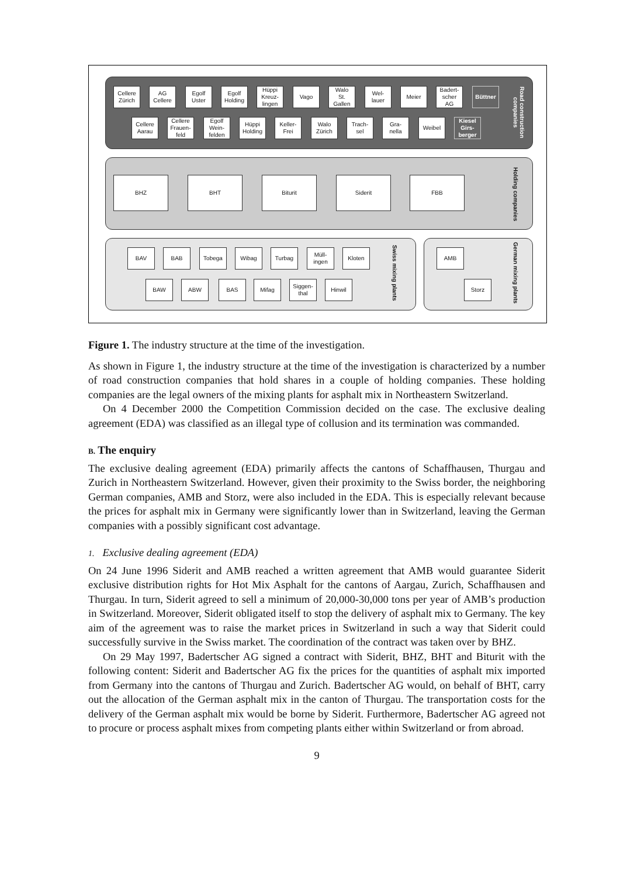Cellere
Zürich
AG
Cellere
Egolf
Uster
Egolf
Holding
Hüppi
Kreuz-
lingen
Vago
Walo
St.
Gallen
Wel-
lauer
Meier
Badert-
scher
AG
Büttner
Cellere
Aarau
Cellere
Frauen-
feld
Egolf
Wein-
felden
Hüppi
Holding
Keller-
Frei
Walo
Zürich
Trach-
sel
Gra-
nella
Weibel
Kiesel
Girs-
berger
Road construction companies
BHZ BHT Biturit Siderit FBB
Holding companies
BAV BAB Tobega Wibag Turbag
Müll-
ingen
Kloten
BAW ABW BAS Mifag
Siggen-
thal
Hinwil
Swiss mixing plants
AMB
Storz
German mixing plants
Figure 1. The industry structure at the time of the investigation.
As shown in Figure 1, the industry structure at the time of the investigation is characterized by a number of road construction companies that hold shares in a couple of holding companies. These holding companies are the legal owners of the mixing plants for asphalt mix in Northeastern Switzerland.
On 4 December 2000 the Competition Commission decided on the case. The exclusive dealing agreement (EDA) was classified as an illegal type of collusion and its termination was commanded.
B. The enquiry
The exclusive dealing agreement (EDA) primarily affects the cantons of Schaffhausen, Thurgau and Zurich in Northeastern Switzerland. However, given their proximity to the Swiss border, the neighboring German companies, AMB and Storz, were also included in the EDA. This is especially relevant because the prices for asphalt mix in Germany were significantly lower than in Switzerland, leaving the German companies with a possibly significant cost advantage.
1. Exclusive dealing agreement (EDA)
On 24 June 1996 Siderit and AMB reached a written agreement that AMB would guarantee Siderit exclusive distribution rights for Hot Mix Asphalt for the cantons of Aargau, Zurich, Schaffhausen and Thurgau. In turn, Siderit agreed to sell a minimum of 20,000-30,000 tons per year of AMB’s production in Switzerland. Moreover, Siderit obligated itself to stop the delivery of asphalt mix to Germany. The key aim of the agreement was to raise the market prices in Switzerland in such a way that Siderit could successfully survive in the Swiss market. The coordination of the contract was taken over by BHZ.
On 29 May 1997, Badertscher AG signed a contract with Siderit, BHZ, BHT and Biturit with the following content: Siderit and Badertscher AG fix the prices for the quantities of asphalt mix imported from Germany into the cantons of Thurgau and Zurich. Badertscher AG would, on behalf of BHT, carry out the allocation of the German asphalt mix in the canton of Thurgau. The transportation costs for the delivery of the German asphalt mix would be borne by Siderit. Furthermore, Badertscher AG agreed not to procure or process asphalt mixes from competing plants either within Switzerland or from abroad.
9